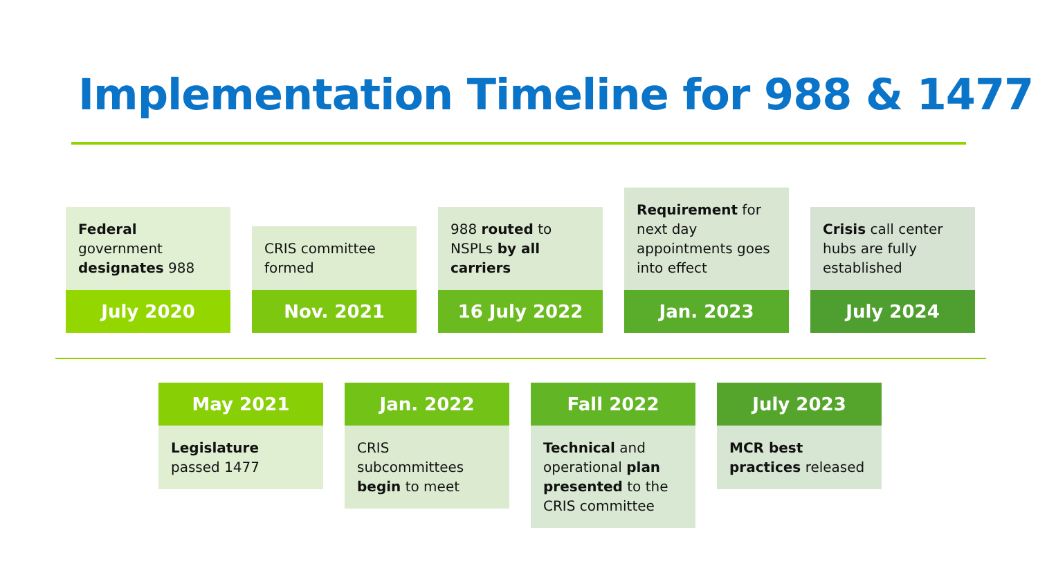Implementation Timeline for 988 & 1477
Federal government designates 988
July 2020
CRIS committee formed
Nov. 2021
988 routed to NSPLs by all carriers
16 July 2022
Requirement for next day appointments goes into effect
Jan. 2023
Crisis call center hubs are fully established
July 2024
May 2021
Legislature passed 1477
Jan. 2022
CRIS subcommittees begin to meet
Fall 2022
Technical and operational plan presented to the CRIS committee
July 2023
MCR best practices released